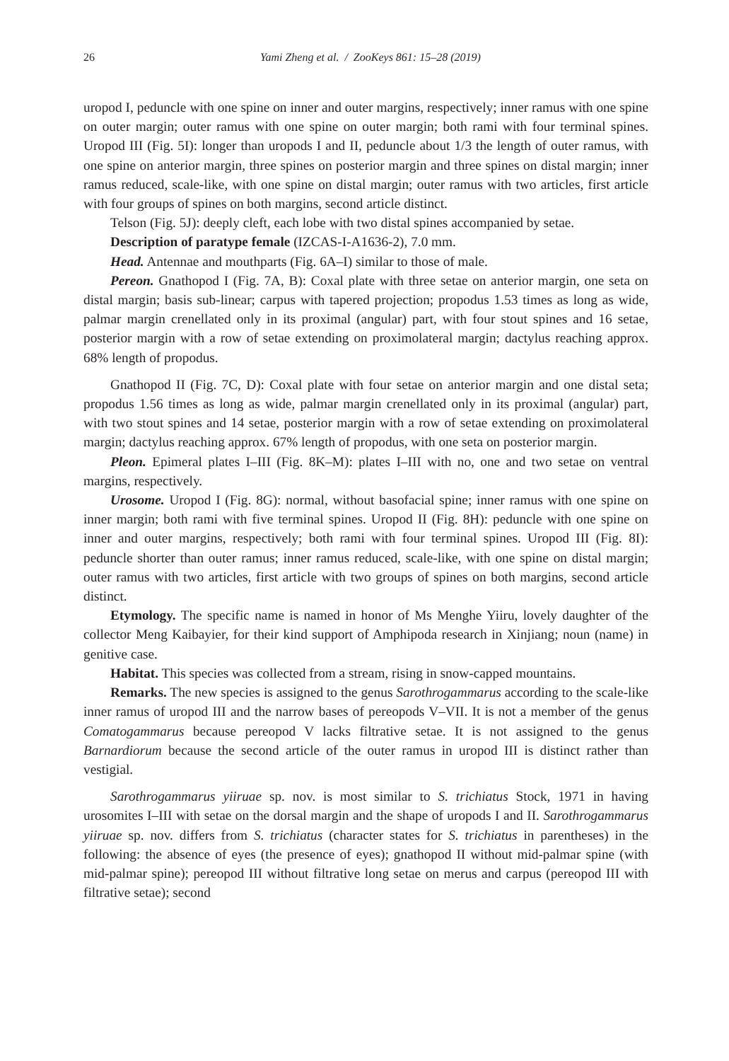26 Yami Zheng et al. / ZooKeys 861: 15–28 (2019)
uropod I, peduncle with one spine on inner and outer margins, respectively; inner ramus with one spine on outer margin; outer ramus with one spine on outer margin; both rami with four terminal spines. Uropod III (Fig. 5I): longer than uropods I and II, peduncle about 1/3 the length of outer ramus, with one spine on anterior margin, three spines on posterior margin and three spines on distal margin; inner ramus reduced, scale-like, with one spine on distal margin; outer ramus with two articles, first article with four groups of spines on both margins, second article distinct.
Telson (Fig. 5J): deeply cleft, each lobe with two distal spines accompanied by setae.
Description of paratype female (IZCAS-I-A1636-2), 7.0 mm.
Head. Antennae and mouthparts (Fig. 6A–I) similar to those of male.
Pereon. Gnathopod I (Fig. 7A, B): Coxal plate with three setae on anterior margin, one seta on distal margin; basis sub-linear; carpus with tapered projection; propodus 1.53 times as long as wide, palmar margin crenellated only in its proximal (angular) part, with four stout spines and 16 setae, posterior margin with a row of setae extending on proximolateral margin; dactylus reaching approx. 68% length of propodus.
Gnathopod II (Fig. 7C, D): Coxal plate with four setae on anterior margin and one distal seta; propodus 1.56 times as long as wide, palmar margin crenellated only in its proximal (angular) part, with two stout spines and 14 setae, posterior margin with a row of setae extending on proximolateral margin; dactylus reaching approx. 67% length of propodus, with one seta on posterior margin.
Pleon. Epimeral plates I–III (Fig. 8K–M): plates I–III with no, one and two setae on ventral margins, respectively.
Urosome. Uropod I (Fig. 8G): normal, without basofacial spine; inner ramus with one spine on inner margin; both rami with five terminal spines. Uropod II (Fig. 8H): peduncle with one spine on inner and outer margins, respectively; both rami with four terminal spines. Uropod III (Fig. 8I): peduncle shorter than outer ramus; inner ramus reduced, scale-like, with one spine on distal margin; outer ramus with two articles, first article with two groups of spines on both margins, second article distinct.
Etymology. The specific name is named in honor of Ms Menghe Yiiru, lovely daughter of the collector Meng Kaibayier, for their kind support of Amphipoda research in Xinjiang; noun (name) in genitive case.
Habitat. This species was collected from a stream, rising in snow-capped mountains.
Remarks. The new species is assigned to the genus Sarothrogammarus according to the scale-like inner ramus of uropod III and the narrow bases of pereopods V–VII. It is not a member of the genus Comatogammarus because pereopod V lacks filtrative setae. It is not assigned to the genus Barnardiorum because the second article of the outer ramus in uropod III is distinct rather than vestigial.
Sarothrogammarus yiiruae sp. nov. is most similar to S. trichiatus Stock, 1971 in having urosomites I–III with setae on the dorsal margin and the shape of uropods I and II. Sarothrogammarus yiiruae sp. nov. differs from S. trichiatus (character states for S. trichiatus in parentheses) in the following: the absence of eyes (the presence of eyes); gnathopod II without mid-palmar spine (with mid-palmar spine); pereopod III without filtrative long setae on merus and carpus (pereopod III with filtrative setae); second